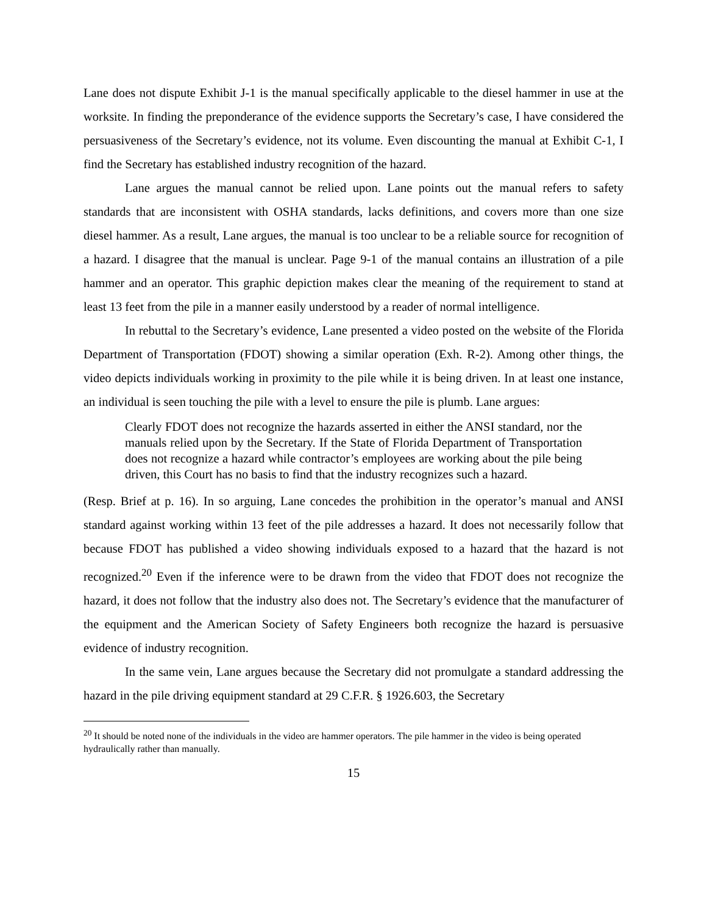Lane does not dispute Exhibit J-1 is the manual specifically applicable to the diesel hammer in use at the worksite. In finding the preponderance of the evidence supports the Secretary’s case, I have considered the persuasiveness of the Secretary’s evidence, not its volume. Even discounting the manual at Exhibit C-1, I find the Secretary has established industry recognition of the hazard.
Lane argues the manual cannot be relied upon. Lane points out the manual refers to safety standards that are inconsistent with OSHA standards, lacks definitions, and covers more than one size diesel hammer. As a result, Lane argues, the manual is too unclear to be a reliable source for recognition of a hazard. I disagree that the manual is unclear. Page 9-1 of the manual contains an illustration of a pile hammer and an operator. This graphic depiction makes clear the meaning of the requirement to stand at least 13 feet from the pile in a manner easily understood by a reader of normal intelligence.
In rebuttal to the Secretary’s evidence, Lane presented a video posted on the website of the Florida Department of Transportation (FDOT) showing a similar operation (Exh. R-2). Among other things, the video depicts individuals working in proximity to the pile while it is being driven. In at least one instance, an individual is seen touching the pile with a level to ensure the pile is plumb. Lane argues:
Clearly FDOT does not recognize the hazards asserted in either the ANSI standard, nor the manuals relied upon by the Secretary. If the State of Florida Department of Transportation does not recognize a hazard while contractor’s employees are working about the pile being driven, this Court has no basis to find that the industry recognizes such a hazard.
(Resp. Brief at p. 16). In so arguing, Lane concedes the prohibition in the operator’s manual and ANSI standard against working within 13 feet of the pile addresses a hazard. It does not necessarily follow that because FDOT has published a video showing individuals exposed to a hazard that the hazard is not recognized.<sup>20</sup> Even if the inference were to be drawn from the video that FDOT does not recognize the hazard, it does not follow that the industry also does not. The Secretary’s evidence that the manufacturer of the equipment and the American Society of Safety Engineers both recognize the hazard is persuasive evidence of industry recognition.
In the same vein, Lane argues because the Secretary did not promulgate a standard addressing the hazard in the pile driving equipment standard at 29 C.F.R. § 1926.603, the Secretary
<sup>20</sup> It should be noted none of the individuals in the video are hammer operators. The pile hammer in the video is being operated hydraulically rather than manually.
15